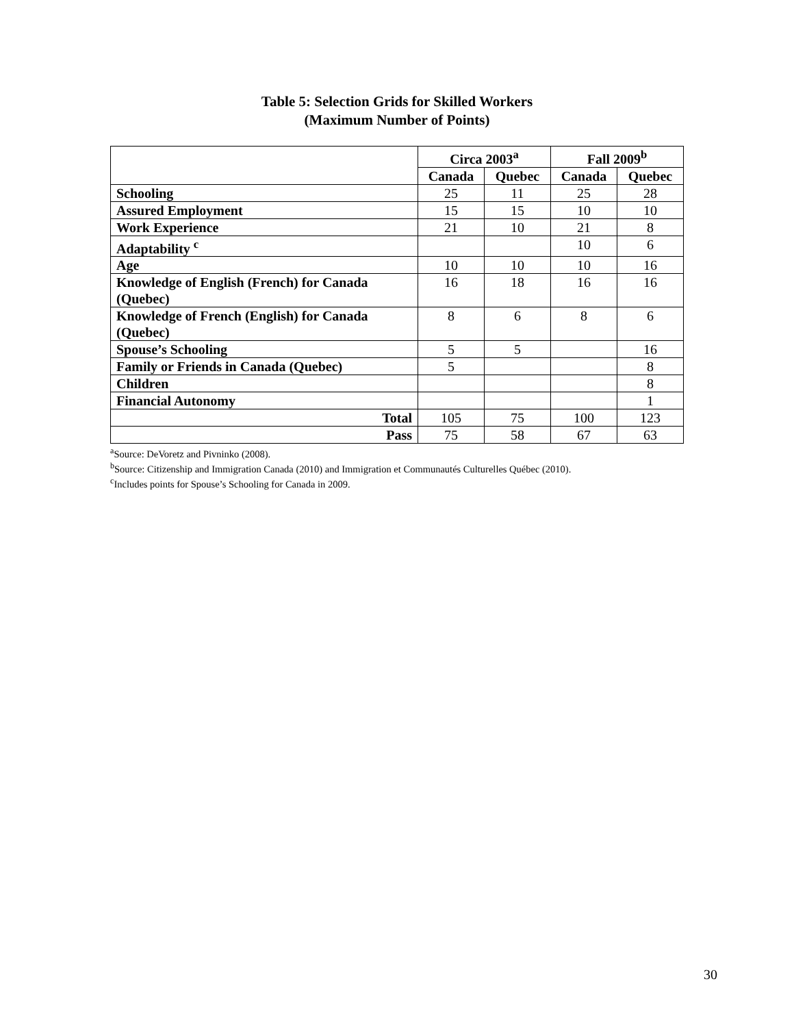Table 5: Selection Grids for Skilled Workers
(Maximum Number of Points)
| | Circa 2003<sup>a</sup> | | Fall 2009<sup>b</sup> | |
| | Canada | Quebec | Canada | Quebec |
| Schooling | 25 | 11 | 25 | 28 |
| Assured Employment | 15 | 15 | 10 | 10 |
| Work Experience | 21 | 10 | 21 | 8 |
| Adaptability <sup>c</sup> | | | 10 | 6 |
| Age | 10 | 10 | 10 | 16 |
| Knowledge of English (French) for Canada (Quebec) | 16 | 18 | 16 | 16 |
| Knowledge of French (English) for Canada (Quebec) | 8 | 6 | 8 | 6 |
| Spouse’s Schooling | 5 | 5 | | 16 |
| Family or Friends in Canada (Quebec) | 5 | | | 8 |
| Children | | | | 8 |
| Financial Autonomy | | | | 1 |
| Total | 105 | 75 | 100 | 123 |
| Pass | 75 | 58 | 67 | 63 |
<sup>a</sup> Source: DeVoretz and Pivninko (2008).
<sup>b</sup> Source: Citizenship and Immigration Canada (2010) and Immigration et Communautés Culturelles Québec (2010).
<sup>c</sup> Includes points for Spouse’s Schooling for Canada in 2009.
30